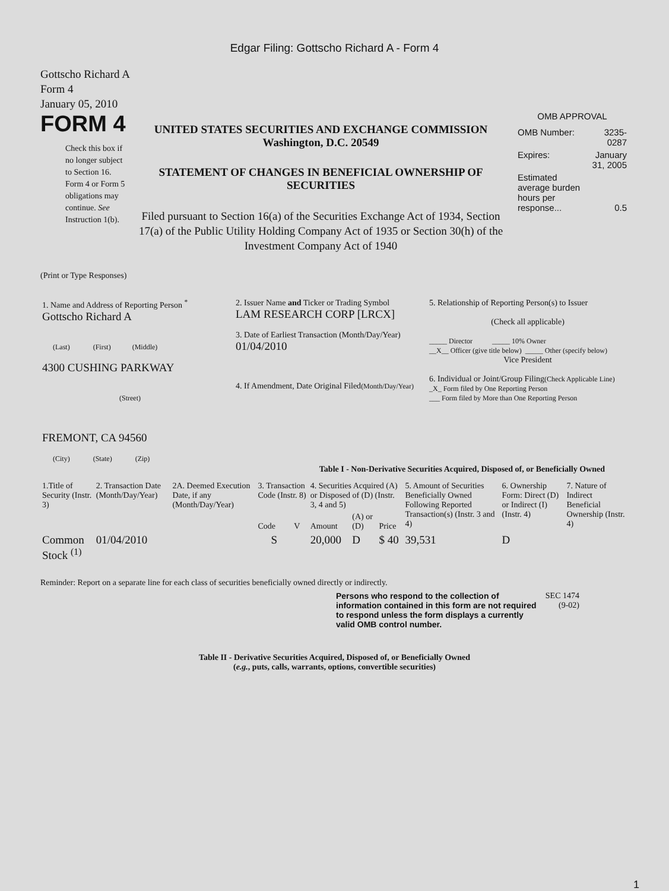Edgar Filing: Gottscho Richard A - Form 4
Gottscho Richard A
Form 4
January 05, 2010
FORM 4
Check this box if no longer subject to Section 16. Form 4 or Form 5 obligations may continue. See Instruction 1(b).
UNITED STATES SECURITIES AND EXCHANGE COMMISSION
Washington, D.C. 20549
STATEMENT OF CHANGES IN BENEFICIAL OWNERSHIP OF SECURITIES
Filed pursuant to Section 16(a) of the Securities Exchange Act of 1934, Section 17(a) of the Public Utility Holding Company Act of 1935 or Section 30(h) of the Investment Company Act of 1940
OMB APPROVAL
| OMB Number: | 3235-0287 |
| Expires: | January 31, 2005 |
| Estimated average burden hours per response... | 0.5 |
(Print or Type Responses)
| 1. Name and Address of Reporting Person <sup>*</sup> Gottscho Richard A (Last) (First) (Middle) 4300 CUSHING PARKWAY (Street) FREMONT, CA 94560 (City) (State) (Zip) | 2. Issuer Name and Ticker or Trading Symbol LAM RESEARCH CORP [LRCX] 3. Date of Earliest Transaction (Month/Day/Year) 01/04/2010 4. If Amendment, Date Original Filed (Month/Day/Year) | 5. Relationship of Reporting Person(s) to Issuer (Check all applicable) _____ Director _____ 10% Owner __X__ Officer (give title below) _____ Other (specify below) Vice President 6. Individual or Joint/Group Filing (Check Applicable Line) _X_ Form filed by One Reporting Person ___ Form filed by More than One Reporting Person |
Table I - Non-Derivative Securities Acquired, Disposed of, or Beneficially Owned
| 1.Title of Security (Instr. 3) | 2. Transaction Date (Month/Day/Year) | 2A. Deemed Execution Date, if any (Month/Day/Year) | 3. Transaction Code (Instr. 8) | | 4. Securities Acquired (A) or Disposed of (D) (Instr. 3, 4 and 5) | | | 5. Amount of Securities Beneficially Owned Following Reported Transaction(s) (Instr. 3 and 4) | 6. Ownership Form: Direct (D) or Indirect (I) (Instr. 4) | 7. Nature of Indirect Beneficial Ownership (Instr. 4) |
| --- | --- | --- | --- | --- | --- | --- | --- | --- | --- | --- |
| | | | Code | V | Amount | (A) or (D) | Price | | | |
| Common Stock <sup>(1)</sup> | 01/04/2010 | | S | | 20,000 | D | $ 40 | 39,531 | D | |
Reminder: Report on a separate line for each class of securities beneficially owned directly or indirectly.
Persons who respond to the collection of information contained in this form are not required to respond unless the form displays a currently valid OMB control number.
SEC 1474 (9-02)
Table II - Derivative Securities Acquired, Disposed of, or Beneficially Owned
(e.g., puts, calls, warrants, options, convertible securities)
1